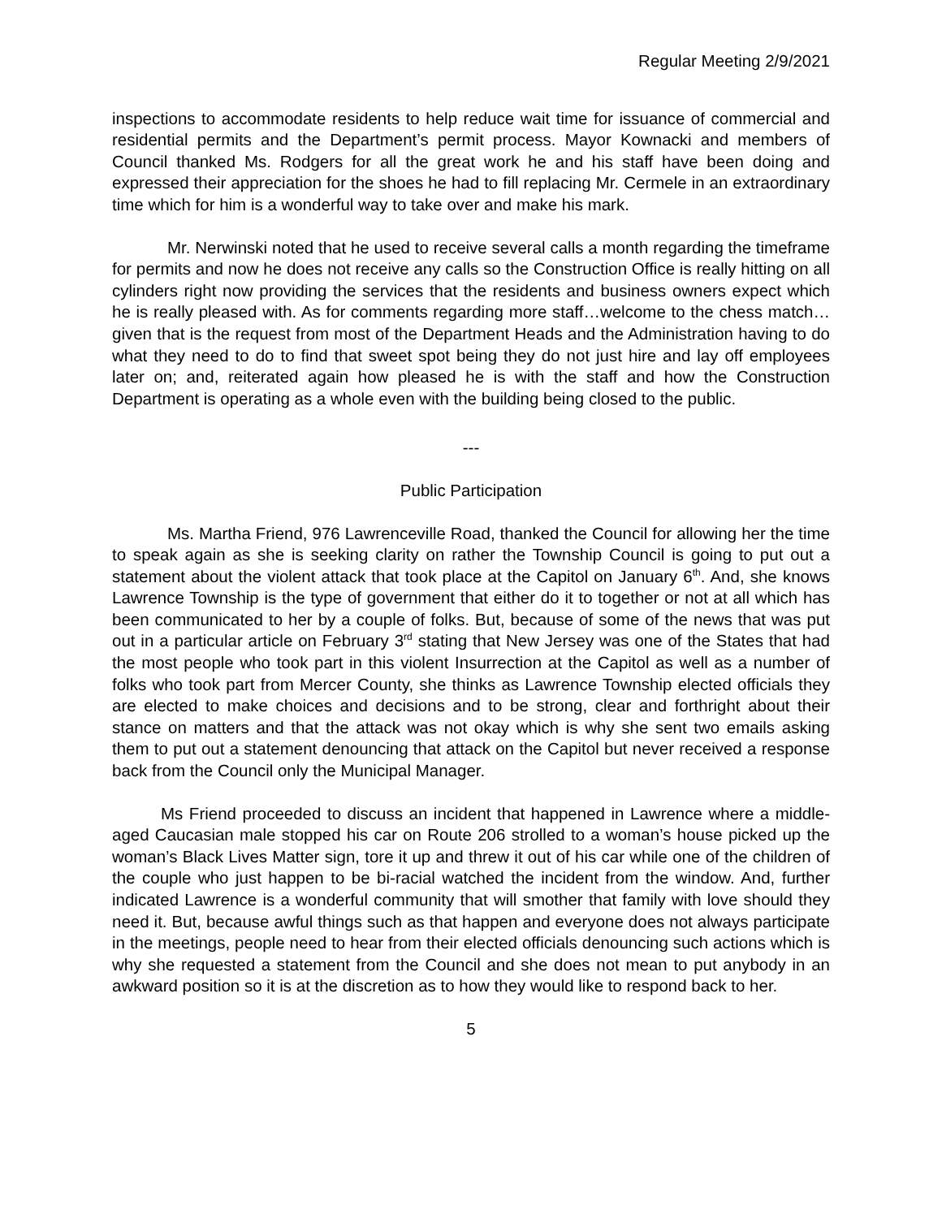Regular Meeting 2/9/2021
inspections to accommodate residents to help reduce wait time for issuance of commercial and residential permits and the Department’s permit process. Mayor Kownacki and members of Council thanked Ms. Rodgers for all the great work he and his staff have been doing and expressed their appreciation for the shoes he had to fill replacing Mr. Cermele in an extraordinary time which for him is a wonderful way to take over and make his mark.
Mr. Nerwinski noted that he used to receive several calls a month regarding the timeframe for permits and now he does not receive any calls so the Construction Office is really hitting on all cylinders right now providing the services that the residents and business owners expect which he is really pleased with. As for comments regarding more staff…welcome to the chess match…given that is the request from most of the Department Heads and the Administration having to do what they need to do to find that sweet spot being they do not just hire and lay off employees later on; and, reiterated again how pleased he is with the staff and how the Construction Department is operating as a whole even with the building being closed to the public.
---
Public Participation
Ms. Martha Friend, 976 Lawrenceville Road, thanked the Council for allowing her the time to speak again as she is seeking clarity on rather the Township Council is going to put out a statement about the violent attack that took place at the Capitol on January 6<sup>th</sup>. And, she knows Lawrence Township is the type of government that either do it to together or not at all which has been communicated to her by a couple of folks. But, because of some of the news that was put out in a particular article on February 3<sup>rd</sup> stating that New Jersey was one of the States that had the most people who took part in this violent Insurrection at the Capitol as well as a number of folks who took part from Mercer County, she thinks as Lawrence Township elected officials they are elected to make choices and decisions and to be strong, clear and forthright about their stance on matters and that the attack was not okay which is why she sent two emails asking them to put out a statement denouncing that attack on the Capitol but never received a response back from the Council only the Municipal Manager.
Ms Friend proceeded to discuss an incident that happened in Lawrence where a middle-aged Caucasian male stopped his car on Route 206 strolled to a woman’s house picked up the woman’s Black Lives Matter sign, tore it up and threw it out of his car while one of the children of the couple who just happen to be bi-racial watched the incident from the window. And, further indicated Lawrence is a wonderful community that will smother that family with love should they need it. But, because awful things such as that happen and everyone does not always participate in the meetings, people need to hear from their elected officials denouncing such actions which is why she requested a statement from the Council and she does not mean to put anybody in an awkward position so it is at the discretion as to how they would like to respond back to her.
5